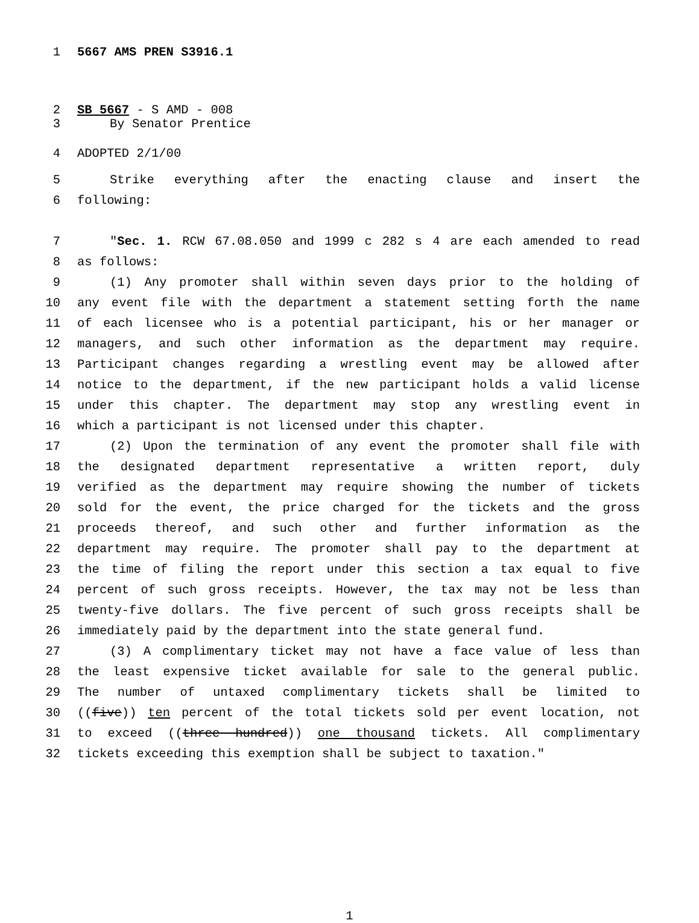1 5667 AMS PREN S3916.1
2 SB 5667 - S AMD - 008
3 By Senator Prentice
4 ADOPTED 2/1/00
5 Strike everything after the enacting clause and insert the
6 following:
7 "Sec. 1. RCW 67.08.050 and 1999 c 282 s 4 are each amended to read
8 as follows:
9 (1) Any promoter shall within seven days prior to the holding of
10 any event file with the department a statement setting forth the name
11 of each licensee who is a potential participant, his or her manager or
12 managers, and such other information as the department may require.
13 Participant changes regarding a wrestling event may be allowed after
14 notice to the department, if the new participant holds a valid license
15 under this chapter. The department may stop any wrestling event in
16 which a participant is not licensed under this chapter.
17 (2) Upon the termination of any event the promoter shall file with
18 the designated department representative a written report, duly
19 verified as the department may require showing the number of tickets
20 sold for the event, the price charged for the tickets and the gross
21 proceeds thereof, and such other and further information as the
22 department may require. The promoter shall pay to the department at
23 the time of filing the report under this section a tax equal to five
24 percent of such gross receipts. However, the tax may not be less than
25 twenty-five dollars. The five percent of such gross receipts shall be
26 immediately paid by the department into the state general fund.
27 (3) A complimentary ticket may not have a face value of less than
28 the least expensive ticket available for sale to the general public.
29 The number of untaxed complimentary tickets shall be limited to
30 ((five)) ten percent of the total tickets sold per event location, not
31 to exceed ((three hundred)) one thousand tickets. All complimentary
32 tickets exceeding this exemption shall be subject to taxation."
1